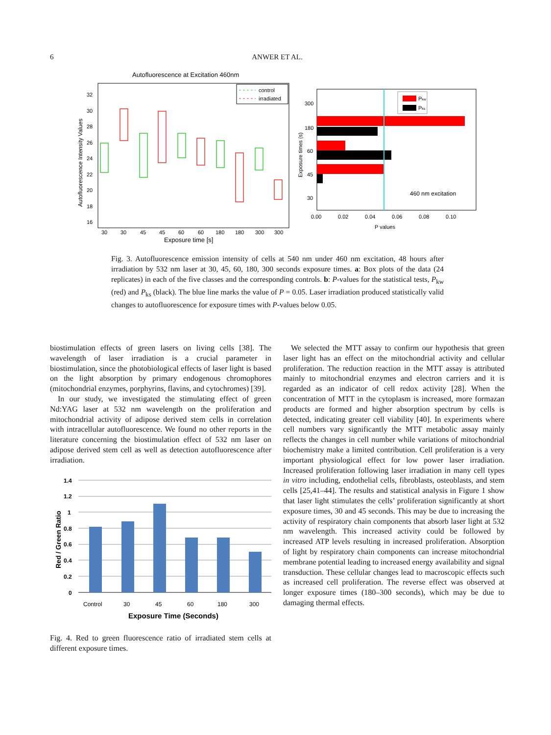6
ANWER ET AL.
Autofluorescence at Excitation 460nm
Autofluorescence Intensity Values
32
30
28
26
24
22
20
18
16
30
30
45
45
60
60
180
180
300
300
Exposure time [s]
control
irradiated
Exposure times (s)
300
180
60
45
30
0.00
0.02
0.04
0.06
0.08
0.10
P values
Pkw
Pks
460 nm excitation
Fig. 3. Autofluorescence emission intensity of cells at 540 nm under 460 nm excitation, 48 hours after irradiation by 532 nm laser at 30, 45, 60, 180, 300 seconds exposure times. a: Box plots of the data (24 replicates) in each of the five classes and the corresponding controls. b: P-values for the statistical tests, P<sub>kw</sub> (red) and P<sub>ks</sub> (black). The blue line marks the value of P = 0.05. Laser irradiation produced statistically valid changes to autofluorescence for exposure times with P-values below 0.05.
biostimulation effects of green lasers on living cells [38]. The wavelength of laser irradiation is a crucial parameter in biostimulation, since the photobiological effects of laser light is based on the light absorption by primary endogenous chromophores (mitochondrial enzymes, porphyrins, flavins, and cytochromes) [39].
In our study, we investigated the stimulating effect of green Nd:YAG laser at 532 nm wavelength on the proliferation and mitochondrial activity of adipose derived stem cells in correlation with intracellular autofluorescence. We found no other reports in the literature concerning the biostimulation effect of 532 nm laser on adipose derived stem cell as well as detection autofluorescence after irradiation.
Red / Green Ratio
1.4
1.2
1
0.8
0.6
0.4
0.2
0
Control
30
45
60
180
300
Exposure Time (Seconds)
Fig. 4. Red to green fluorescence ratio of irradiated stem cells at different exposure times.
We selected the MTT assay to confirm our hypothesis that green laser light has an effect on the mitochondrial activity and cellular proliferation. The reduction reaction in the MTT assay is attributed mainly to mitochondrial enzymes and electron carriers and it is regarded as an indicator of cell redox activity [28]. When the concentration of MTT in the cytoplasm is increased, more formazan products are formed and higher absorption spectrum by cells is detected, indicating greater cell viability [40]. In experiments where cell numbers vary significantly the MTT metabolic assay mainly reflects the changes in cell number while variations of mitochondrial biochemistry make a limited contribution. Cell proliferation is a very important physiological effect for low power laser irradiation. Increased proliferation following laser irradiation in many cell types in vitro including, endothelial cells, fibroblasts, osteoblasts, and stem cells [25,41–44]. The results and statistical analysis in Figure 1 show that laser light stimulates the cells’ proliferation significantly at short exposure times, 30 and 45 seconds. This may be due to increasing the activity of respiratory chain components that absorb laser light at 532 nm wavelength. This increased activity could be followed by increased ATP levels resulting in increased proliferation. Absorption of light by respiratory chain components can increase mitochondrial membrane potential leading to increased energy availability and signal transduction. These cellular changes lead to macroscopic effects such as increased cell proliferation. The reverse effect was observed at longer exposure times (180–300 seconds), which may be due to damaging thermal effects.